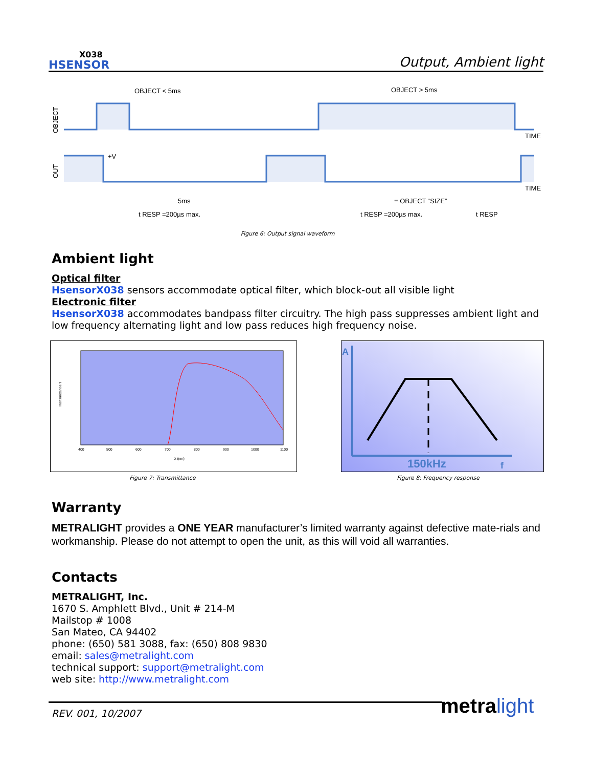X038
HSENSOR
Output, Ambient light
OBJECT
OUT
OBJECT < 5ms
OBJECT > 5ms
TIME
TIME
+V
5ms
= OBJECT “SIZE”
t RESP =200µs max.
t RESP =200µs max.
t RESP
Figure 6: Output signal waveform
Ambient light
Optical filter
HsensorX038 sensors accommodate optical filter, which block-out all visible light
Electronic filter
HsensorX038 accommodates bandpass filter circuitry. The high pass suppresses ambient light and low frequency alternating light and low pass reduces high frequency noise.
400
500
600
700
800
900
1000
1100
λ (nm)
Transmittance τ
Figure 7: Transmittance
A
150kHz
f
Figure 8: Frequency response
Warranty
METRALIGHT provides a ONE YEAR manufacturer’s limited warranty against defective mate-rials and workmanship. Please do not attempt to open the unit, as this will void all warranties.
Contacts
METRALIGHT, Inc.
1670 S. Amphlett Blvd., Unit # 214-M
Mailstop # 1008
San Mateo, CA 94402
phone: (650) 581 3088, fax: (650) 808 9830
email: sales@metralight.com
technical support: support@metralight.com
web site: http://www.metralight.com
REV. 001, 10/2007 metra light